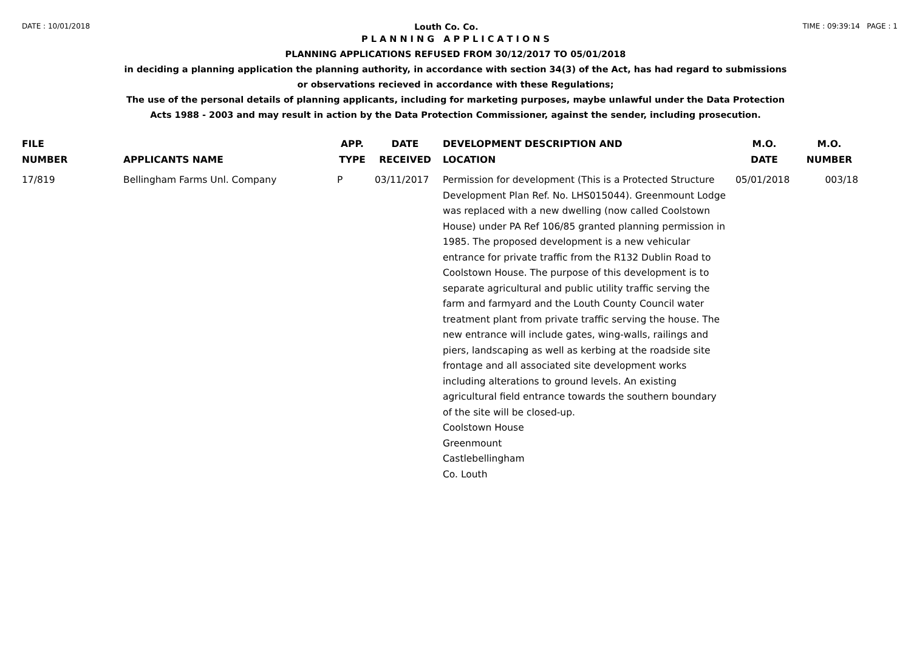DATE : 10/01/2018 Louth Co. Co. TIME : 09:39:14 PAGE : 1
P L A N N I N G A P P L I C A T I O N S
PLANNING APPLICATIONS REFUSED FROM 30/12/2017 TO 05/01/2018
in deciding a planning application the planning authority, in accordance with section 34(3) of the Act, has had regard to submissions
or observations recieved in accordance with these Regulations;
The use of the personal details of planning applicants, including for marketing purposes, maybe unlawful under the Data Protection
Acts 1988 - 2003 and may result in action by the Data Protection Commissioner, against the sender, including prosecution.
| FILE NUMBER | APPLICANTS NAME | APP. TYPE | DATE RECEIVED | DEVELOPMENT DESCRIPTION AND LOCATION | M.O. DATE | M.O. NUMBER |
| --- | --- | --- | --- | --- | --- | --- |
| 17/819 | Bellingham Farms Unl. Company | P | 03/11/2017 | Permission for development (This is a Protected Structure Development Plan Ref. No. LHS015044). Greenmount Lodge was replaced with a new dwelling (now called Coolstown House) under PA Ref 106/85 granted planning permission in 1985. The proposed development is a new vehicular entrance for private traffic from the R132 Dublin Road to Coolstown House. The purpose of this development is to separate agricultural and public utility traffic serving the farm and farmyard and the Louth County Council water treatment plant from private traffic serving the house. The new entrance will include gates, wing-walls, railings and piers, landscaping as well as kerbing at the roadside site frontage and all associated site development works including alterations to ground levels. An existing agricultural field entrance towards the southern boundary of the site will be closed-up. Coolstown House Greenmount Castlebellingham Co. Louth | 05/01/2018 | 003/18 |